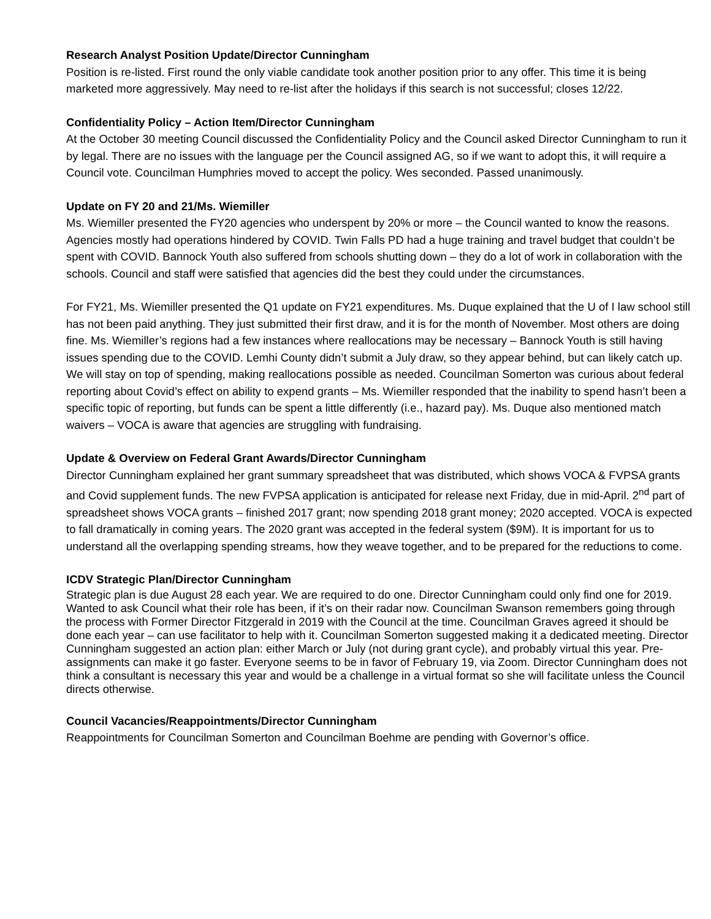Research Analyst Position Update/Director Cunningham
Position is re-listed. First round the only viable candidate took another position prior to any offer. This time it is being marketed more aggressively. May need to re-list after the holidays if this search is not successful; closes 12/22.
Confidentiality Policy – Action Item/Director Cunningham
At the October 30 meeting Council discussed the Confidentiality Policy and the Council asked Director Cunningham to run it by legal. There are no issues with the language per the Council assigned AG, so if we want to adopt this, it will require a Council vote. Councilman Humphries moved to accept the policy. Wes seconded. Passed unanimously.
Update on FY 20 and 21/Ms. Wiemiller
Ms. Wiemiller presented the FY20 agencies who underspent by 20% or more – the Council wanted to know the reasons. Agencies mostly had operations hindered by COVID. Twin Falls PD had a huge training and travel budget that couldn’t be spent with COVID. Bannock Youth also suffered from schools shutting down – they do a lot of work in collaboration with the schools. Council and staff were satisfied that agencies did the best they could under the circumstances.
For FY21, Ms. Wiemiller presented the Q1 update on FY21 expenditures. Ms. Duque explained that the U of I law school still has not been paid anything. They just submitted their first draw, and it is for the month of November. Most others are doing fine. Ms. Wiemiller’s regions had a few instances where reallocations may be necessary – Bannock Youth is still having issues spending due to the COVID. Lemhi County didn’t submit a July draw, so they appear behind, but can likely catch up. We will stay on top of spending, making reallocations possible as needed. Councilman Somerton was curious about federal reporting about Covid’s effect on ability to expend grants – Ms. Wiemiller responded that the inability to spend hasn’t been a specific topic of reporting, but funds can be spent a little differently (i.e., hazard pay). Ms. Duque also mentioned match waivers – VOCA is aware that agencies are struggling with fundraising.
Update & Overview on Federal Grant Awards/Director Cunningham
Director Cunningham explained her grant summary spreadsheet that was distributed, which shows VOCA & FVPSA grants and Covid supplement funds. The new FVPSA application is anticipated for release next Friday, due in mid-April. 2<sup>nd</sup> part of spreadsheet shows VOCA grants – finished 2017 grant; now spending 2018 grant money; 2020 accepted. VOCA is expected to fall dramatically in coming years. The 2020 grant was accepted in the federal system ($9M). It is important for us to understand all the overlapping spending streams, how they weave together, and to be prepared for the reductions to come.
ICDV Strategic Plan/Director Cunningham
Strategic plan is due August 28 each year. We are required to do one. Director Cunningham could only find one for 2019. Wanted to ask Council what their role has been, if it’s on their radar now. Councilman Swanson remembers going through the process with Former Director Fitzgerald in 2019 with the Council at the time. Councilman Graves agreed it should be done each year – can use facilitator to help with it. Councilman Somerton suggested making it a dedicated meeting. Director Cunningham suggested an action plan: either March or July (not during grant cycle), and probably virtual this year. Pre-assignments can make it go faster. Everyone seems to be in favor of February 19, via Zoom. Director Cunningham does not think a consultant is necessary this year and would be a challenge in a virtual format so she will facilitate unless the Council directs otherwise.
Council Vacancies/Reappointments/Director Cunningham
Reappointments for Councilman Somerton and Councilman Boehme are pending with Governor’s office.